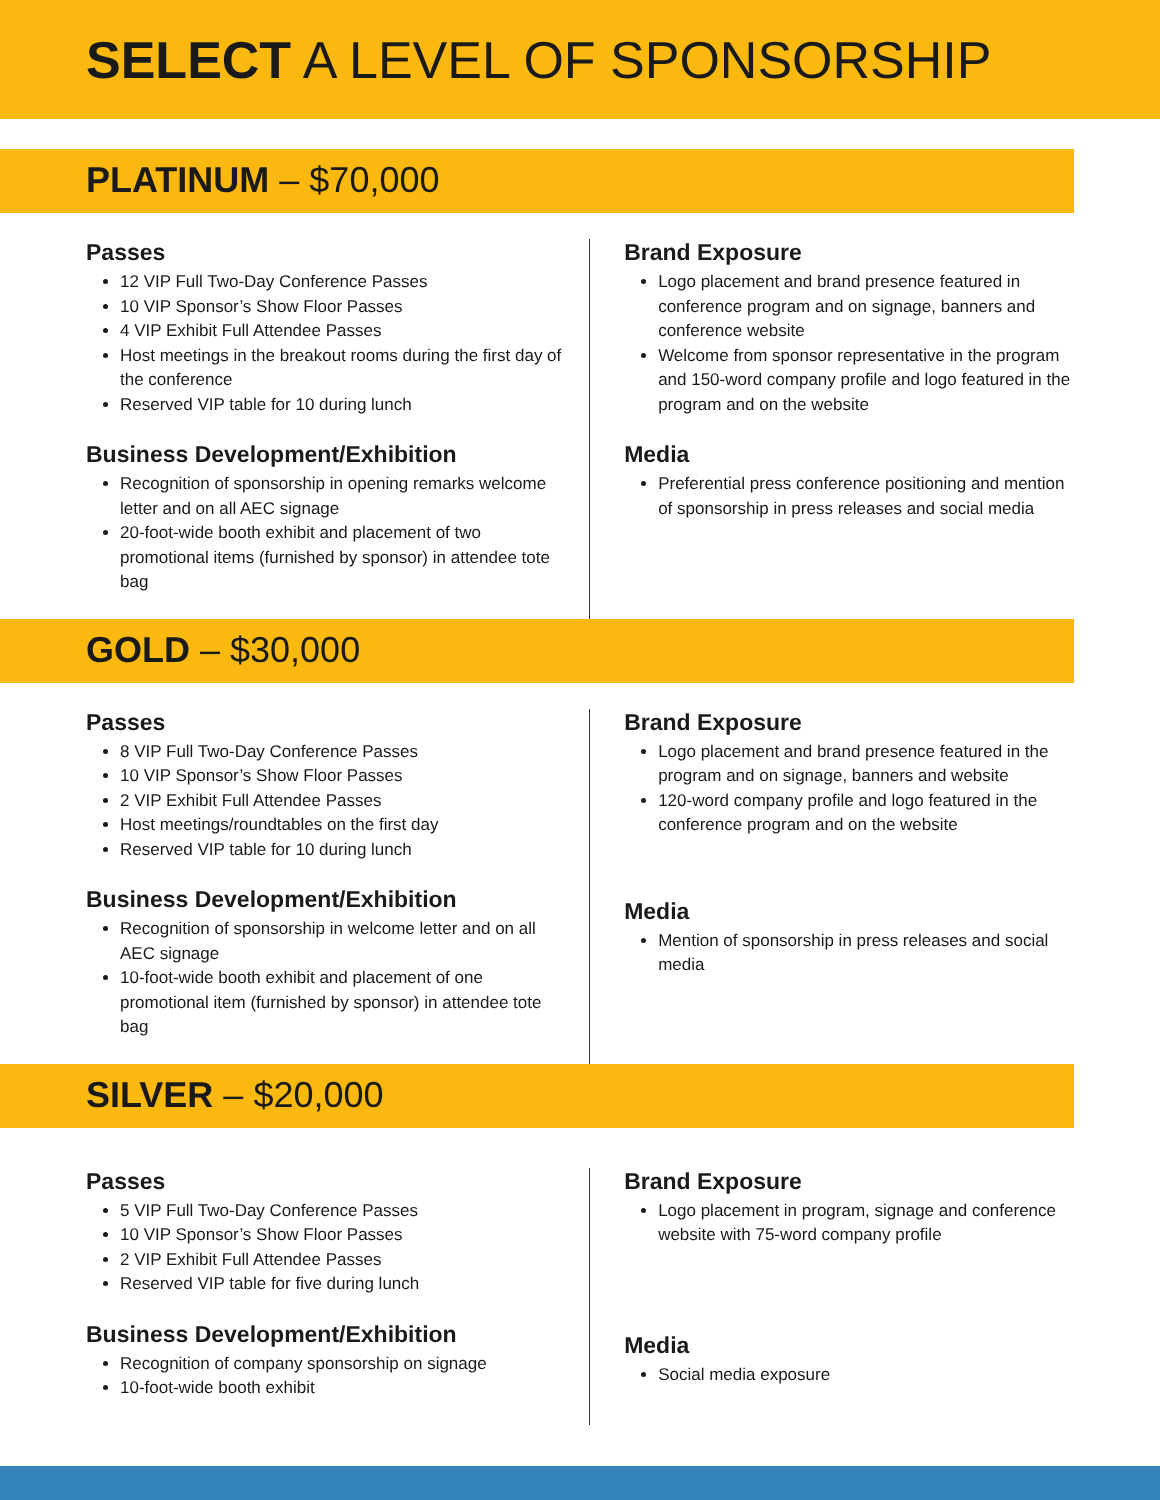SELECT A LEVEL OF SPONSORSHIP
PLATINUM – $70,000
Passes
12 VIP Full Two-Day Conference Passes
10 VIP Sponsor’s Show Floor Passes
4 VIP Exhibit Full Attendee Passes
Host meetings in the breakout rooms during the first day of the conference
Reserved VIP table for 10 during lunch
Business Development/Exhibition
Recognition of sponsorship in opening remarks welcome letter and on all AEC signage
20-foot-wide booth exhibit and placement of two promotional items (furnished by sponsor) in attendee tote bag
Brand Exposure
Logo placement and brand presence featured in conference program and on signage, banners and conference website
Welcome from sponsor representative in the program and 150-word company profile and logo featured in the program and on the website
Media
Preferential press conference positioning and mention of sponsorship in press releases and social media
GOLD – $30,000
Passes
8 VIP Full Two-Day Conference Passes
10 VIP Sponsor’s Show Floor Passes
2 VIP Exhibit Full Attendee Passes
Host meetings/roundtables on the first day
Reserved VIP table for 10 during lunch
Business Development/Exhibition
Recognition of sponsorship in welcome letter and on all AEC signage
10-foot-wide booth exhibit and placement of one promotional item (furnished by sponsor) in attendee tote bag
Brand Exposure
Logo placement and brand presence featured in the program and on signage, banners and website
120-word company profile and logo featured in the conference program and on the website
Media
Mention of sponsorship in press releases and social media
SILVER – $20,000
Passes
5 VIP Full Two-Day Conference Passes
10 VIP Sponsor’s Show Floor Passes
2 VIP Exhibit Full Attendee Passes
Reserved VIP table for five during lunch
Business Development/Exhibition
Recognition of company sponsorship on signage
10-foot-wide booth exhibit
Brand Exposure
Logo placement in program, signage and conference website with 75-word company profile
Media
Social media exposure